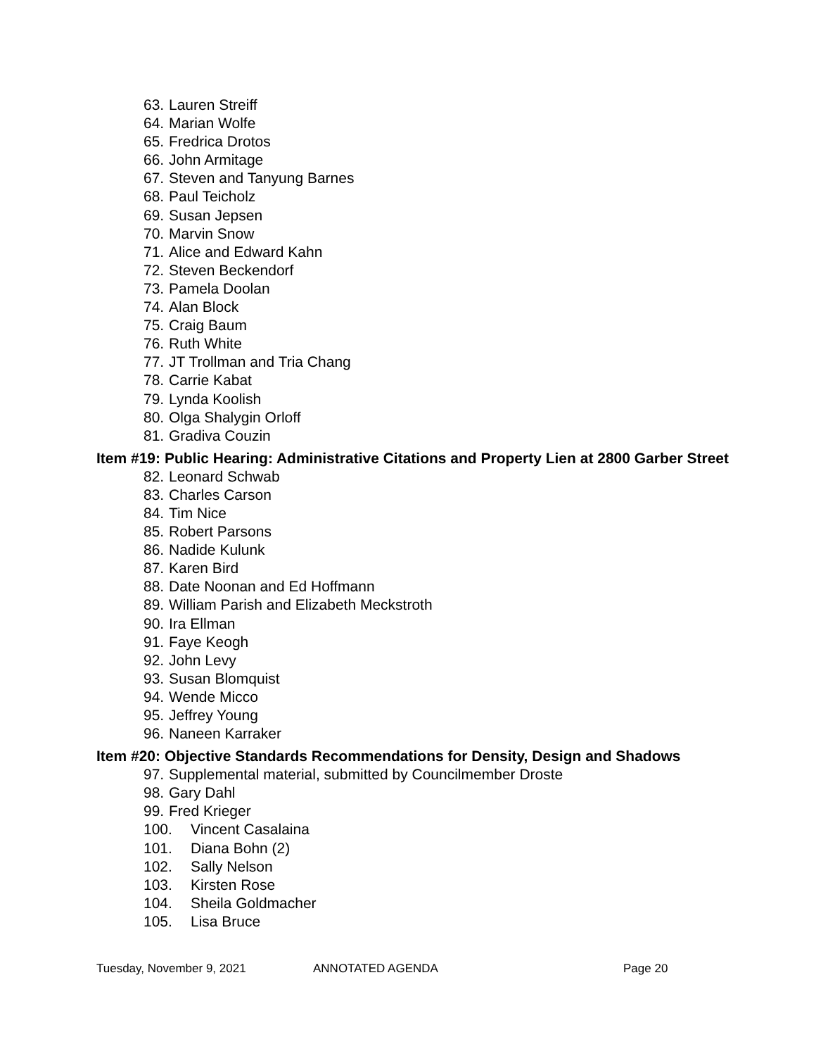63. Lauren Streiff
64. Marian Wolfe
65. Fredrica Drotos
66. John Armitage
67. Steven and Tanyung Barnes
68. Paul Teicholz
69. Susan Jepsen
70. Marvin Snow
71. Alice and Edward Kahn
72. Steven Beckendorf
73. Pamela Doolan
74. Alan Block
75. Craig Baum
76. Ruth White
77. JT Trollman and Tria Chang
78. Carrie Kabat
79. Lynda Koolish
80. Olga Shalygin Orloff
81. Gradiva Couzin
Item #19: Public Hearing: Administrative Citations and Property Lien at 2800 Garber Street
82. Leonard Schwab
83. Charles Carson
84. Tim Nice
85. Robert Parsons
86. Nadide Kulunk
87. Karen Bird
88. Date Noonan and Ed Hoffmann
89. William Parish and Elizabeth Meckstroth
90. Ira Ellman
91. Faye Keogh
92. John Levy
93. Susan Blomquist
94. Wende Micco
95. Jeffrey Young
96. Naneen Karraker
Item #20: Objective Standards Recommendations for Density, Design and Shadows
97. Supplemental material, submitted by Councilmember Droste
98. Gary Dahl
99. Fred Krieger
100. Vincent Casalaina
101. Diana Bohn (2)
102. Sally Nelson
103. Kirsten Rose
104. Sheila Goldmacher
105. Lisa Bruce
Tuesday, November 9, 2021 ANNOTATED AGENDA Page 20